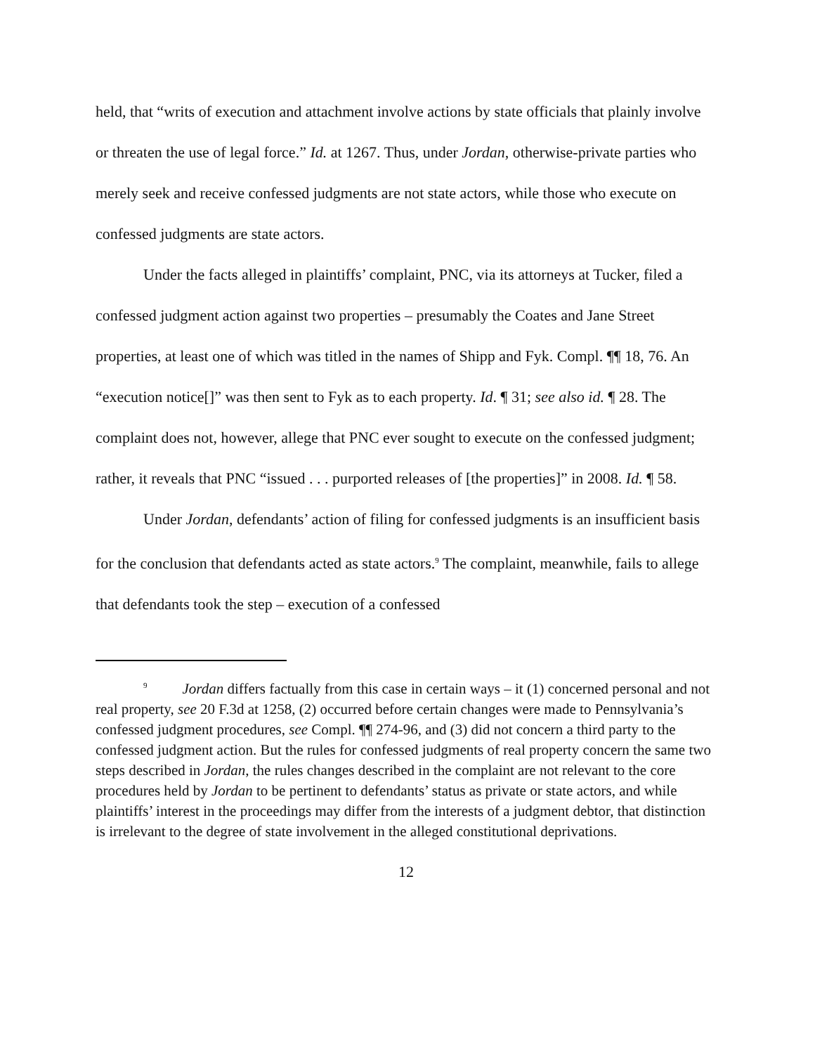held, that “writs of execution and attachment involve actions by state officials that plainly involve or threaten the use of legal force.” Id. at 1267. Thus, under Jordan, otherwise-private parties who merely seek and receive confessed judgments are not state actors, while those who execute on confessed judgments are state actors.
Under the facts alleged in plaintiffs’ complaint, PNC, via its attorneys at Tucker, filed a confessed judgment action against two properties – presumably the Coates and Jane Street properties, at least one of which was titled in the names of Shipp and Fyk. Compl. ¶¶ 18, 76. An “execution notice[]” was then sent to Fyk as to each property. Id. ¶ 31; see also id. ¶ 28. The complaint does not, however, allege that PNC ever sought to execute on the confessed judgment; rather, it reveals that PNC “issued . . . purported releases of [the properties]” in 2008. Id. ¶ 58.
Under Jordan, defendants’ action of filing for confessed judgments is an insufficient basis for the conclusion that defendants acted as state actors.<sup>9</sup> The complaint, meanwhile, fails to allege that defendants took the step – execution of a confessed
<sup>9</sup> Jordan differs factually from this case in certain ways – it (1) concerned personal and not real property, see 20 F.3d at 1258, (2) occurred before certain changes were made to Pennsylvania’s confessed judgment procedures, see Compl. ¶¶ 274-96, and (3) did not concern a third party to the confessed judgment action. But the rules for confessed judgments of real property concern the same two steps described in Jordan, the rules changes described in the complaint are not relevant to the core procedures held by Jordan to be pertinent to defendants’ status as private or state actors, and while plaintiffs’ interest in the proceedings may differ from the interests of a judgment debtor, that distinction is irrelevant to the degree of state involvement in the alleged constitutional deprivations.
12